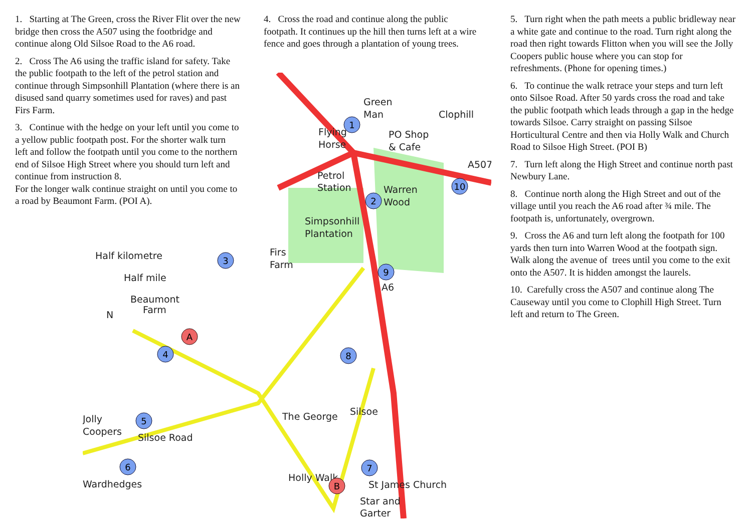1. Starting at The Green, cross the River Flit over the new bridge then cross the A507 using the footbridge and continue along Old Silsoe Road to the A6 road.
2. Cross The A6 using the traffic island for safety. Take the public footpath to the left of the petrol station and continue through Simpsonhill Plantation (where there is an disused sand quarry sometimes used for raves) and past Firs Farm.
3. Continue with the hedge on your left until you come to a yellow public footpath post. For the shorter walk turn left and follow the footpath until you come to the northern end of Silsoe High Street where you should turn left and continue from instruction 8.
For the longer walk continue straight on until you come to a road by Beaumont Farm. (POI A).
4. Cross the road and continue along the public footpath. It continues up the hill then turns left at a wire fence and goes through a plantation of young trees.
5. Turn right when the path meets a public bridleway near a white gate and continue to the road. Turn right along the road then right towards Flitton when you will see the Jolly Coopers public house where you can stop for refreshments. (Phone for opening times.)
6. To continue the walk retrace your steps and turn left onto Silsoe Road. After 50 yards cross the road and take the public footpath which leads through a gap in the hedge towards Silsoe. Carry straight on passing Silsoe Horticultural Centre and then via Holly Walk and Church Road to Silsoe High Street. (POI B)
7. Turn left along the High Street and continue north past Newbury Lane.
8. Continue north along the High Street and out of the village until you reach the A6 road after ¾ mile. The footpath is, unfortunately, overgrown.
9. Cross the A6 and turn left along the footpath for 100 yards then turn into Warren Wood at the footpath sign. Walk along the avenue of trees until you come to the exit onto the A507. It is hidden amongst the laurels.
10. Carefully cross the A507 and continue along The Causeway until you come to Clophill High Street. Turn left and return to The Green.
Flying
Horse
Green
Man
PO Shop
& Cafe
Clophill
A507
Petrol
Station
Warren
Wood
Simpsonhill
Plantation
Firs
Farm
Half kilometre
Half mile
Beaumont
Farm
N
Jolly
Coopers
Silsoe Road
Wardhedges
The George
Silsoe
Holly Walk
St James Church
Star and
Garter
A6
1
2
3
4
5
6
7
8
9
10
A
B